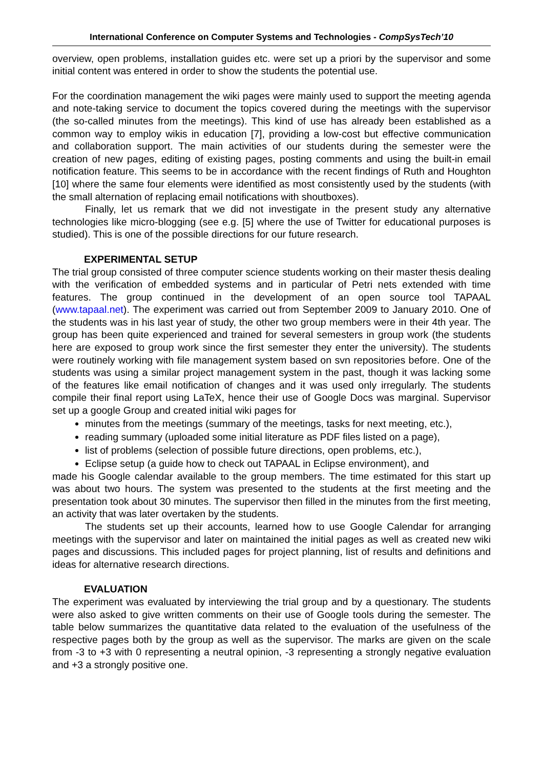International Conference on Computer Systems and Technologies - CompSysTech’10
overview, open problems, installation guides etc. were set up a priori by the supervisor and some initial content was entered in order to show the students the potential use.
For the coordination management the wiki pages were mainly used to support the meeting agenda and note-taking service to document the topics covered during the meetings with the supervisor (the so-called minutes from the meetings). This kind of use has already been established as a common way to employ wikis in education [7], providing a low-cost but effective communication and collaboration support. The main activities of our students during the semester were the creation of new pages, editing of existing pages, posting comments and using the built-in email notification feature. This seems to be in accordance with the recent findings of Ruth and Houghton [10] where the same four elements were identified as most consistently used by the students (with the small alternation of replacing email notifications with shoutboxes).
Finally, let us remark that we did not investigate in the present study any alternative technologies like micro-blogging (see e.g. [5] where the use of Twitter for educational purposes is studied). This is one of the possible directions for our future research.
EXPERIMENTAL SETUP
The trial group consisted of three computer science students working on their master thesis dealing with the verification of embedded systems and in particular of Petri nets extended with time features. The group continued in the development of an open source tool TAPAAL (www.tapaal.net). The experiment was carried out from September 2009 to January 2010. One of the students was in his last year of study, the other two group members were in their 4th year. The group has been quite experienced and trained for several semesters in group work (the students here are exposed to group work since the first semester they enter the university). The students were routinely working with file management system based on svn repositories before. One of the students was using a similar project management system in the past, though it was lacking some of the features like email notification of changes and it was used only irregularly. The students compile their final report using LaTeX, hence their use of Google Docs was marginal. Supervisor set up a google Group and created initial wiki pages for
minutes from the meetings (summary of the meetings, tasks for next meeting, etc.),
reading summary (uploaded some initial literature as PDF files listed on a page),
list of problems (selection of possible future directions, open problems, etc.),
Eclipse setup (a guide how to check out TAPAAL in Eclipse environment), and
made his Google calendar available to the group members. The time estimated for this start up was about two hours. The system was presented to the students at the first meeting and the presentation took about 30 minutes. The supervisor then filled in the minutes from the first meeting, an activity that was later overtaken by the students.
The students set up their accounts, learned how to use Google Calendar for arranging meetings with the supervisor and later on maintained the initial pages as well as created new wiki pages and discussions. This included pages for project planning, list of results and definitions and ideas for alternative research directions.
EVALUATION
The experiment was evaluated by interviewing the trial group and by a questionary. The students were also asked to give written comments on their use of Google tools during the semester. The table below summarizes the quantitative data related to the evaluation of the usefulness of the respective pages both by the group as well as the supervisor. The marks are given on the scale from -3 to +3 with 0 representing a neutral opinion, -3 representing a strongly negative evaluation and +3 a strongly positive one.